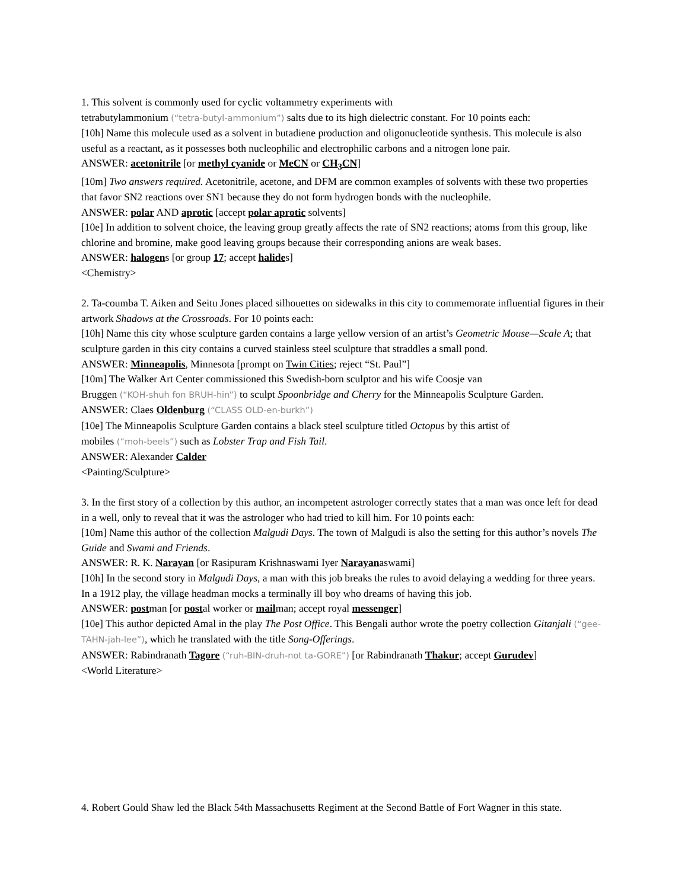1. This solvent is commonly used for cyclic voltammetry experiments with
tetrabutylammonium (“tetra-butyl-ammonium”) salts due to its high dielectric constant. For 10 points each:
[10h] Name this molecule used as a solvent in butadiene production and oligonucleotide synthesis. This molecule is also useful as a reactant, as it possesses both nucleophilic and electrophilic carbons and a nitrogen lone pair.
ANSWER: acetonitrile [or methyl cyanide or MeCN or CH<sub>3</sub>CN]
[10m] Two answers required. Acetonitrile, acetone, and DFM are common examples of solvents with these two properties that favor SN2 reactions over SN1 because they do not form hydrogen bonds with the nucleophile.
ANSWER: polar AND aprotic [accept polar aprotic solvents]
[10e] In addition to solvent choice, the leaving group greatly affects the rate of SN2 reactions; atoms from this group, like chlorine and bromine, make good leaving groups because their corresponding anions are weak bases.
ANSWER: halogens [or group 17; accept halides]
<Chemistry>
2. Ta-coumba T. Aiken and Seitu Jones placed silhouettes on sidewalks in this city to commemorate influential figures in their artwork Shadows at the Crossroads. For 10 points each:
[10h] Name this city whose sculpture garden contains a large yellow version of an artist’s Geometric Mouse—Scale A; that sculpture garden in this city contains a curved stainless steel sculpture that straddles a small pond.
ANSWER: Minneapolis, Minnesota [prompt on Twin Cities; reject “St. Paul”]
[10m] The Walker Art Center commissioned this Swedish-born sculptor and his wife Coosje van
Bruggen (“KOH-shuh fon BRUH-hin”) to sculpt Spoonbridge and Cherry for the Minneapolis Sculpture Garden.
ANSWER: Claes Oldenburg (“CLASS OLD-en-burkh”)
[10e] The Minneapolis Sculpture Garden contains a black steel sculpture titled Octopus by this artist of
mobiles (“moh-beels”) such as Lobster Trap and Fish Tail.
ANSWER: Alexander Calder
<Painting/Sculpture>
3. In the first story of a collection by this author, an incompetent astrologer correctly states that a man was once left for dead in a well, only to reveal that it was the astrologer who had tried to kill him. For 10 points each:
[10m] Name this author of the collection Malgudi Days. The town of Malgudi is also the setting for this author’s novels The Guide and Swami and Friends.
ANSWER: R. K. Narayan [or Rasipuram Krishnaswami Iyer Narayanaswami]
[10h] In the second story in Malgudi Days, a man with this job breaks the rules to avoid delaying a wedding for three years. In a 1912 play, the village headman mocks a terminally ill boy who dreams of having this job.
ANSWER: postman [or postal worker or mailman; accept royal messenger]
[10e] This author depicted Amal in the play The Post Office. This Bengali author wrote the poetry collection Gitanjali (“gee-TAHN-jah-lee”), which he translated with the title Song-Offerings.
ANSWER: Rabindranath Tagore (“ruh-BIN-druh-not ta-GORE”) [or Rabindranath Thakur; accept Gurudev]
<World Literature>
4. Robert Gould Shaw led the Black 54th Massachusetts Regiment at the Second Battle of Fort Wagner in this state.